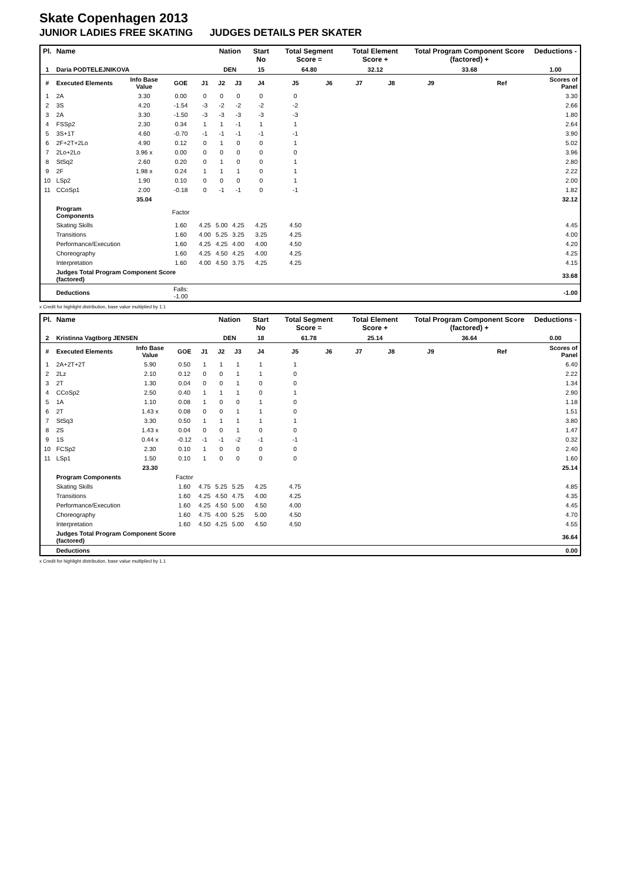Skate Copenhagen 2013
JUNIOR LADIES FREE SKATING JUDGES DETAILS PER SKATER
| Pl. | Name | | | | Nation | | Start No | Total Segment Score = | | Total Element Score + | | Total Program Component Score (factored) + | | | Deductions - |
| --- | --- | --- | --- | --- | --- | --- | --- | --- | --- | --- | --- | --- | --- | --- | --- |
| 1 | Daria PODTELEJNIKOVA | | | | DEN | | 15 | 64.80 | | 32.12 | | 33.68 | | | 1.00 |
| # | Executed Elements | Info Base Value | GOE | J1 | J2 | J3 | J4 | J5 | J6 | J7 | J8 | J9 | | Ref | Scores of Panel |
| 1 | 2A | 3.30 | 0.00 | 0 | 0 | 0 | 0 | 0 | | | | | | | 3.30 |
| 2 | 3S | 4.20 | -1.54 | -3 | -2 | -2 | -2 | -2 | | | | | | | 2.66 |
| 3 | 2A | 3.30 | -1.50 | -3 | -3 | -3 | -3 | -3 | | | | | | | 1.80 |
| 4 | FSSp2 | 2.30 | 0.34 | 1 | 1 | -1 | 1 | 1 | | | | | | | 2.64 |
| 5 | 3S+1T | 4.60 | -0.70 | -1 | -1 | -1 | -1 | -1 | | | | | | | 3.90 |
| 6 | 2F+2T+2Lo | 4.90 | 0.12 | 0 | 1 | 0 | 0 | 1 | | | | | | | 5.02 |
| 7 | 2Lo+2Lo | 3.96 x | 0.00 | 0 | 0 | 0 | 0 | 0 | | | | | | | 3.96 |
| 8 | StSq2 | 2.60 | 0.20 | 0 | 1 | 0 | 0 | 1 | | | | | | | 2.80 |
| 9 | 2F | 1.98 x | 0.24 | 1 | 1 | 1 | 0 | 1 | | | | | | | 2.22 |
| 10 | LSp2 | 1.90 | 0.10 | 0 | 0 | 0 | 0 | 1 | | | | | | | 2.00 |
| 11 | CCoSp1 | 2.00 | -0.18 | 0 | -1 | -1 | 0 | -1 | | | | | | | 1.82 |
| | | 35.04 | | | | | | | | | | | | | 32.12 |
| | Program Components | | Factor | | | | | | | | | | | | |
| | Skating Skills | | 1.60 | 4.25 | 5.00 | 4.25 | 4.25 | 4.50 | | | | | | | 4.45 |
| | Transitions | | 1.60 | 4.00 | 5.25 | 3.25 | 3.25 | 4.25 | | | | | | | 4.00 |
| | Performance/Execution | | 1.60 | 4.25 | 4.25 | 4.00 | 4.00 | 4.50 | | | | | | | 4.20 |
| | Choreography | | 1.60 | 4.25 | 4.50 | 4.25 | 4.00 | 4.25 | | | | | | | 4.25 |
| | Interpretation | | 1.60 | 4.00 | 4.50 | 3.75 | 4.25 | 4.25 | | | | | | | 4.15 |
| | Judges Total Program Component Score (factored) | | | | | | | | | | | | | | 33.68 |
| | Deductions | | Falls: -1.00 | | | | | | | | | | | | -1.00 |
x Credit for highlight distribution, base value multiplied by 1.1
| Pl. | Name | | | | Nation | | Start No | Total Segment Score = | | Total Element Score + | | Total Program Component Score (factored) + | | | Deductions - |
| --- | --- | --- | --- | --- | --- | --- | --- | --- | --- | --- | --- | --- | --- | --- | --- |
| 2 | Kristinna Vagtborg JENSEN | | | | DEN | | 18 | 61.78 | | 25.14 | | 36.64 | | | 0.00 |
| # | Executed Elements | Info Base Value | GOE | J1 | J2 | J3 | J4 | J5 | J6 | J7 | J8 | J9 | | Ref | Scores of Panel |
| 1 | 2A+2T+2T | 5.90 | 0.50 | 1 | 1 | 1 | 1 | 1 | | | | | | | 6.40 |
| 2 | 2Lz | 2.10 | 0.12 | 0 | 0 | 1 | 1 | 0 | | | | | | | 2.22 |
| 3 | 2T | 1.30 | 0.04 | 0 | 0 | 1 | 0 | 0 | | | | | | | 1.34 |
| 4 | CCoSp2 | 2.50 | 0.40 | 1 | 1 | 1 | 0 | 1 | | | | | | | 2.90 |
| 5 | 1A | 1.10 | 0.08 | 1 | 0 | 0 | 1 | 0 | | | | | | | 1.18 |
| 6 | 2T | 1.43 x | 0.08 | 0 | 0 | 1 | 1 | 0 | | | | | | | 1.51 |
| 7 | StSq3 | 3.30 | 0.50 | 1 | 1 | 1 | 1 | 1 | | | | | | | 3.80 |
| 8 | 2S | 1.43 x | 0.04 | 0 | 0 | 1 | 0 | 0 | | | | | | | 1.47 |
| 9 | 1S | 0.44 x | -0.12 | -1 | -1 | -2 | -1 | -1 | | | | | | | 0.32 |
| 10 | FCSp2 | 2.30 | 0.10 | 1 | 0 | 0 | 0 | 0 | | | | | | | 2.40 |
| 11 | LSp1 | 1.50 | 0.10 | 1 | 0 | 0 | 0 | 0 | | | | | | | 1.60 |
| | | 23.30 | | | | | | | | | | | | | 25.14 |
| | Program Components | | Factor | | | | | | | | | | | | |
| | Skating Skills | | 1.60 | 4.75 | 5.25 | 5.25 | 4.25 | 4.75 | | | | | | | 4.85 |
| | Transitions | | 1.60 | 4.25 | 4.50 | 4.75 | 4.00 | 4.25 | | | | | | | 4.35 |
| | Performance/Execution | | 1.60 | 4.25 | 4.50 | 5.00 | 4.50 | 4.00 | | | | | | | 4.45 |
| | Choreography | | 1.60 | 4.75 | 4.00 | 5.25 | 5.00 | 4.50 | | | | | | | 4.70 |
| | Interpretation | | 1.60 | 4.50 | 4.25 | 5.00 | 4.50 | 4.50 | | | | | | | 4.55 |
| | Judges Total Program Component Score (factored) | | | | | | | | | | | | | | 36.64 |
| | Deductions | | | | | | | | | | | | | | 0.00 |
x Credit for highlight distribution, base value multiplied by 1.1